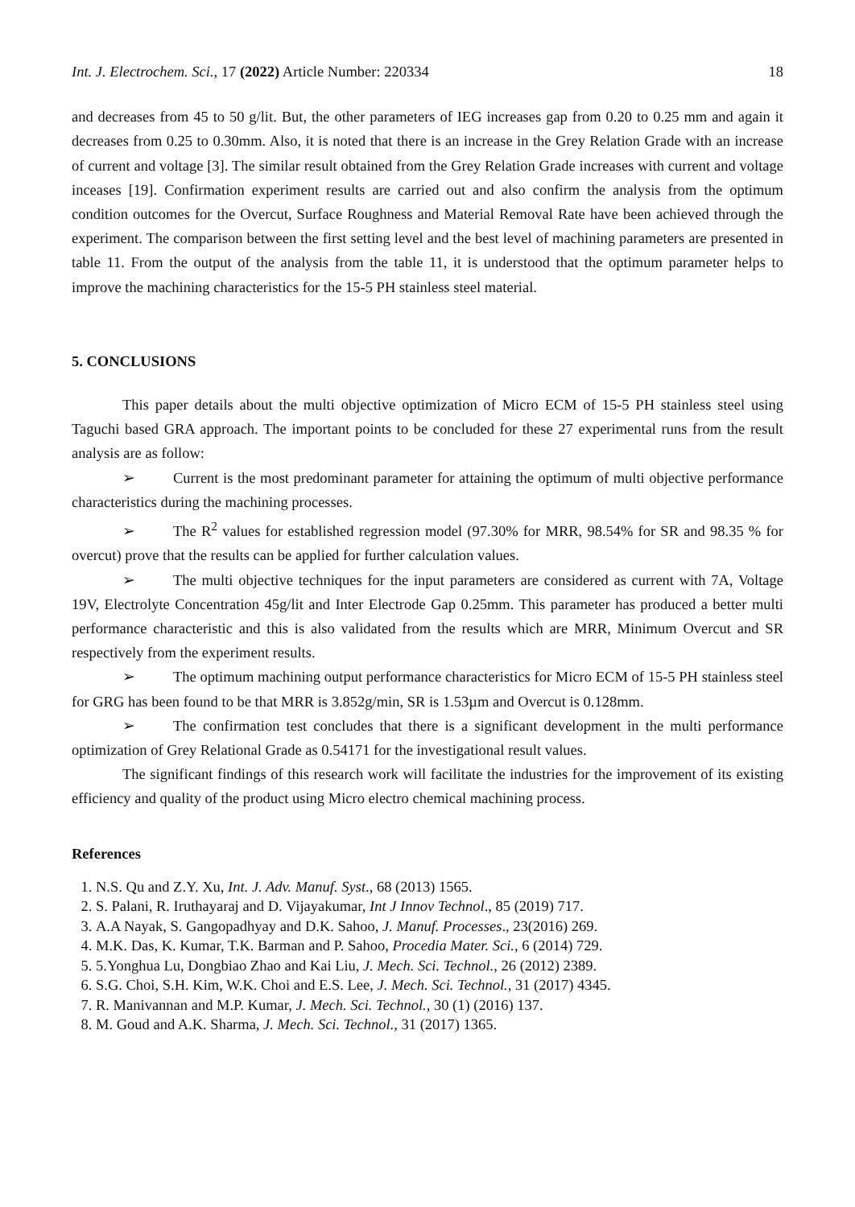Int. J. Electrochem. Sci., 17 (2022) Article Number: 220334 18
and decreases from 45 to 50 g/lit. But, the other parameters of IEG increases gap from 0.20 to 0.25 mm and again it decreases from 0.25 to 0.30mm. Also, it is noted that there is an increase in the Grey Relation Grade with an increase of current and voltage [3]. The similar result obtained from the Grey Relation Grade increases with current and voltage inceases [19]. Confirmation experiment results are carried out and also confirm the analysis from the optimum condition outcomes for the Overcut, Surface Roughness and Material Removal Rate have been achieved through the experiment. The comparison between the first setting level and the best level of machining parameters are presented in table 11. From the output of the analysis from the table 11, it is understood that the optimum parameter helps to improve the machining characteristics for the 15-5 PH stainless steel material.
5. CONCLUSIONS
This paper details about the multi objective optimization of Micro ECM of 15-5 PH stainless steel using Taguchi based GRA approach. The important points to be concluded for these 27 experimental runs from the result analysis are as follow:
➢ Current is the most predominant parameter for attaining the optimum of multi objective performance characteristics during the machining processes.
➢ The R<sup>2</sup> values for established regression model (97.30% for MRR, 98.54% for SR and 98.35 % for overcut) prove that the results can be applied for further calculation values.
➢ The multi objective techniques for the input parameters are considered as current with 7A, Voltage 19V, Electrolyte Concentration 45g/lit and Inter Electrode Gap 0.25mm. This parameter has produced a better multi performance characteristic and this is also validated from the results which are MRR, Minimum Overcut and SR respectively from the experiment results.
➢ The optimum machining output performance characteristics for Micro ECM of 15-5 PH stainless steel for GRG has been found to be that MRR is 3.852g/min, SR is 1.53µm and Overcut is 0.128mm.
➢ The confirmation test concludes that there is a significant development in the multi performance optimization of Grey Relational Grade as 0.54171 for the investigational result values.
The significant findings of this research work will facilitate the industries for the improvement of its existing efficiency and quality of the product using Micro electro chemical machining process.
References
1. N.S. Qu and Z.Y. Xu, Int. J. Adv. Manuf. Syst., 68 (2013) 1565.
2. S. Palani, R. Iruthayaraj and D. Vijayakumar, Int J Innov Technol., 85 (2019) 717.
3. A.A Nayak, S. Gangopadhyay and D.K. Sahoo, J. Manuf. Processes., 23(2016) 269.
4. M.K. Das, K. Kumar, T.K. Barman and P. Sahoo, Procedia Mater. Sci., 6 (2014) 729.
5. 5.Yonghua Lu, Dongbiao Zhao and Kai Liu, J. Mech. Sci. Technol., 26 (2012) 2389.
6. S.G. Choi, S.H. Kim, W.K. Choi and E.S. Lee, J. Mech. Sci. Technol., 31 (2017) 4345.
7. R. Manivannan and M.P. Kumar, J. Mech. Sci. Technol., 30 (1) (2016) 137.
8. M. Goud and A.K. Sharma, J. Mech. Sci. Technol., 31 (2017) 1365.